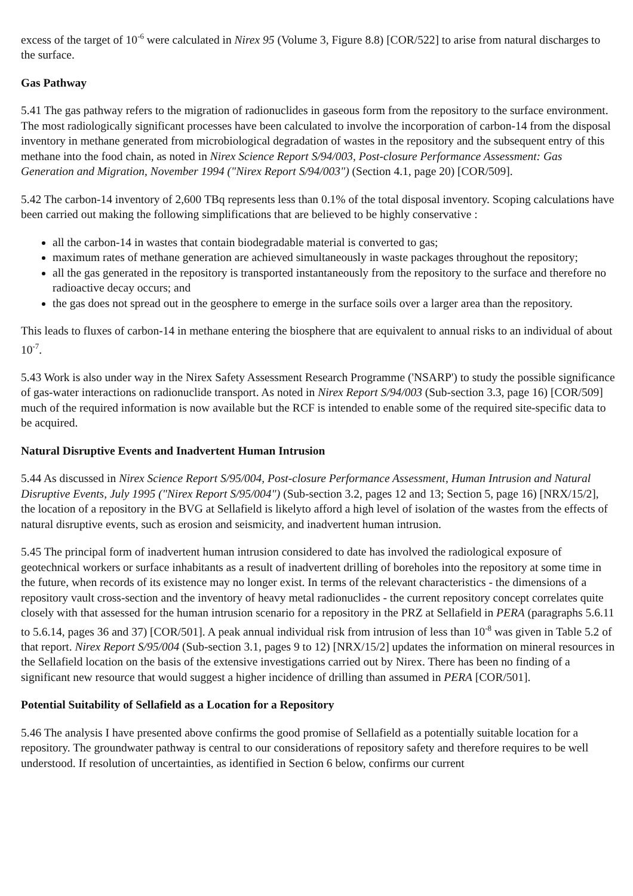excess of the target of 10<sup>-6</sup> were calculated in Nirex 95 (Volume 3, Figure 8.8) [COR/522] to arise from natural discharges to the surface.
Gas Pathway
5.41 The gas pathway refers to the migration of radionuclides in gaseous form from the repository to the surface environment. The most radiologically significant processes have been calculated to involve the incorporation of carbon-14 from the disposal inventory in methane generated from microbiological degradation of wastes in the repository and the subsequent entry of this methane into the food chain, as noted in Nirex Science Report S/94/003, Post-closure Performance Assessment: Gas Generation and Migration, November 1994 ("Nirex Report S/94/003") (Section 4.1, page 20) [COR/509].
5.42 The carbon-14 inventory of 2,600 TBq represents less than 0.1% of the total disposal inventory. Scoping calculations have been carried out making the following simplifications that are believed to be highly conservative :
all the carbon-14 in wastes that contain biodegradable material is converted to gas;
maximum rates of methane generation are achieved simultaneously in waste packages throughout the repository;
all the gas generated in the repository is transported instantaneously from the repository to the surface and therefore no radioactive decay occurs; and
the gas does not spread out in the geosphere to emerge in the surface soils over a larger area than the repository.
This leads to fluxes of carbon-14 in methane entering the biosphere that are equivalent to annual risks to an individual of about 10<sup>-7</sup>.
5.43 Work is also under way in the Nirex Safety Assessment Research Programme ('NSARP') to study the possible significance of gas-water interactions on radionuclide transport. As noted in Nirex Report S/94/003 (Sub-section 3.3, page 16) [COR/509] much of the required information is now available but the RCF is intended to enable some of the required site-specific data to be acquired.
Natural Disruptive Events and Inadvertent Human Intrusion
5.44 As discussed in Nirex Science Report S/95/004, Post-closure Performance Assessment, Human Intrusion and Natural Disruptive Events, July 1995 ("Nirex Report S/95/004") (Sub-section 3.2, pages 12 and 13; Section 5, page 16) [NRX/15/2], the location of a repository in the BVG at Sellafield is likelyto afford a high level of isolation of the wastes from the effects of natural disruptive events, such as erosion and seismicity, and inadvertent human intrusion.
5.45 The principal form of inadvertent human intrusion considered to date has involved the radiological exposure of geotechnical workers or surface inhabitants as a result of inadvertent drilling of boreholes into the repository at some time in the future, when records of its existence may no longer exist. In terms of the relevant characteristics - the dimensions of a repository vault cross-section and the inventory of heavy metal radionuclides - the current repository concept correlates quite closely with that assessed for the human intrusion scenario for a repository in the PRZ at Sellafield in PERA (paragraphs 5.6.11 to 5.6.14, pages 36 and 37) [COR/501]. A peak annual individual risk from intrusion of less than 10<sup>-8</sup> was given in Table 5.2 of that report. Nirex Report S/95/004 (Sub-section 3.1, pages 9 to 12) [NRX/15/2] updates the information on mineral resources in the Sellafield location on the basis of the extensive investigations carried out by Nirex. There has been no finding of a significant new resource that would suggest a higher incidence of drilling than assumed in PERA [COR/501].
Potential Suitability of Sellafield as a Location for a Repository
5.46 The analysis I have presented above confirms the good promise of Sellafield as a potentially suitable location for a repository. The groundwater pathway is central to our considerations of repository safety and therefore requires to be well understood. If resolution of uncertainties, as identified in Section 6 below, confirms our current